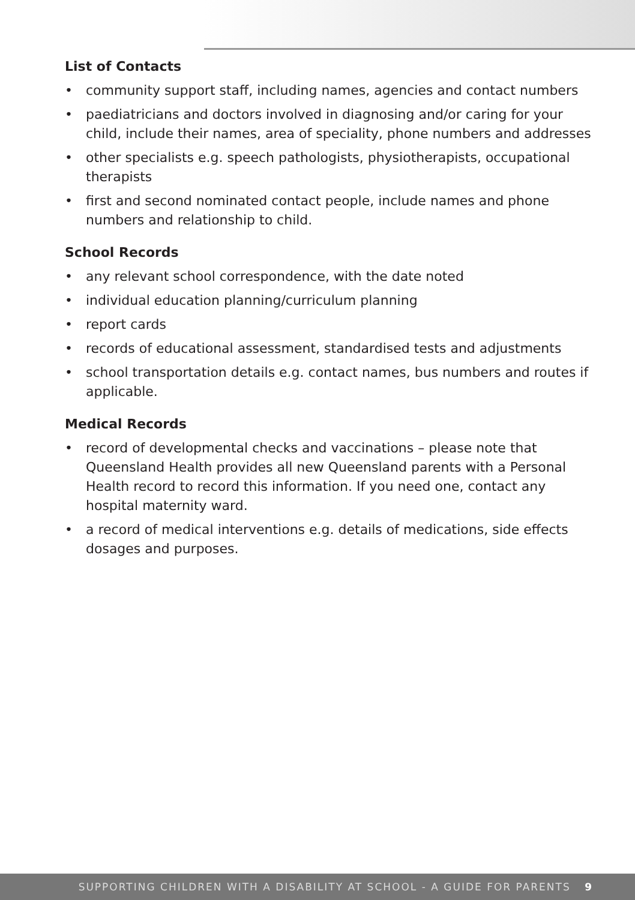List of Contacts
• community support staff, including names, agencies and contact numbers
• paediatricians and doctors involved in diagnosing and/or caring for your child, include their names, area of speciality, phone numbers and addresses
• other specialists e.g. speech pathologists, physiotherapists, occupational therapists
• first and second nominated contact people, include names and phone numbers and relationship to child.
School Records
• any relevant school correspondence, with the date noted
• individual education planning/curriculum planning
• report cards
• records of educational assessment, standardised tests and adjustments
• school transportation details e.g. contact names, bus numbers and routes if applicable.
Medical Records
• record of developmental checks and vaccinations – please note that Queensland Health provides all new Queensland parents with a Personal Health record to record this information. If you need one, contact any hospital maternity ward.
• a record of medical interventions e.g. details of medications, side effects dosages and purposes.
SUPPORTING CHILDREN WITH A DISABILITY AT SCHOOL - A GUIDE FOR PARENTS 9